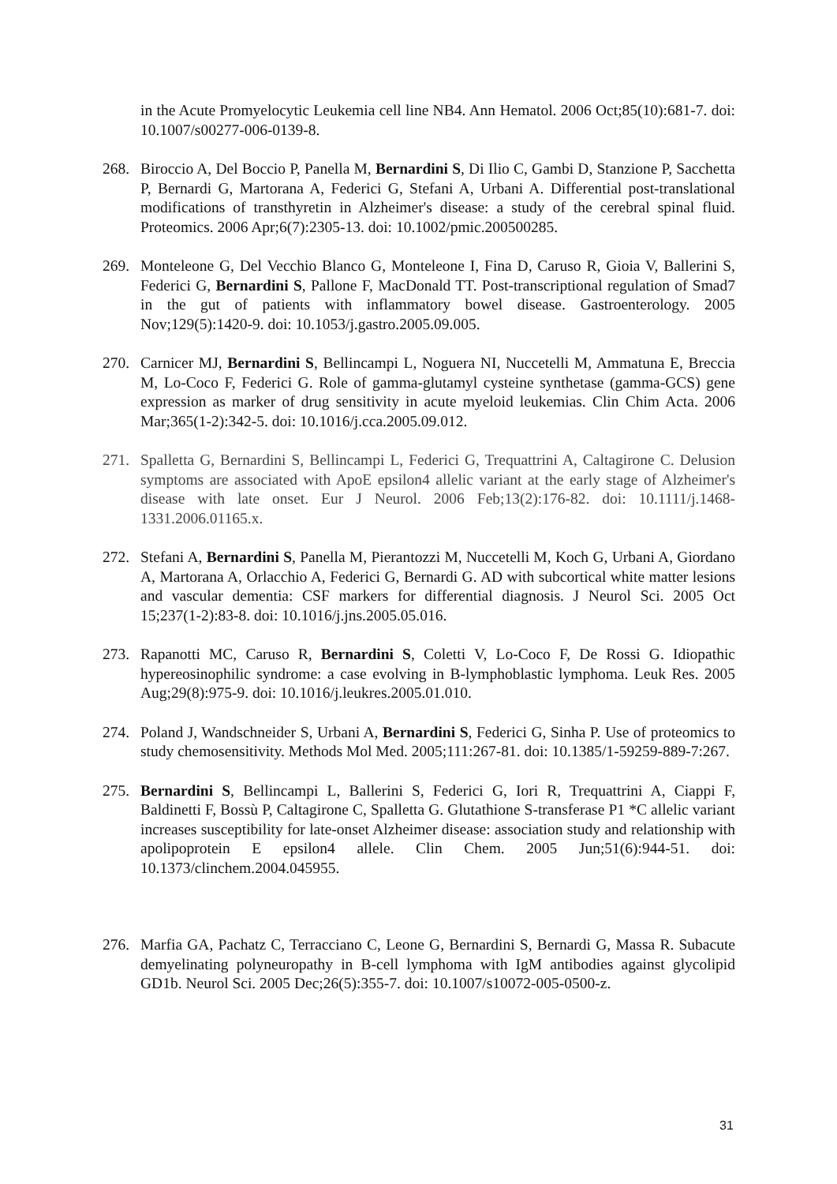in the Acute Promyelocytic Leukemia cell line NB4. Ann Hematol. 2006 Oct;85(10):681-7. doi: 10.1007/s00277-006-0139-8.
268. Biroccio A, Del Boccio P, Panella M, Bernardini S, Di Ilio C, Gambi D, Stanzione P, Sacchetta P, Bernardi G, Martorana A, Federici G, Stefani A, Urbani A. Differential post-translational modifications of transthyretin in Alzheimer's disease: a study of the cerebral spinal fluid. Proteomics. 2006 Apr;6(7):2305-13. doi: 10.1002/pmic.200500285.
269. Monteleone G, Del Vecchio Blanco G, Monteleone I, Fina D, Caruso R, Gioia V, Ballerini S, Federici G, Bernardini S, Pallone F, MacDonald TT. Post-transcriptional regulation of Smad7 in the gut of patients with inflammatory bowel disease. Gastroenterology. 2005 Nov;129(5):1420-9. doi: 10.1053/j.gastro.2005.09.005.
270. Carnicer MJ, Bernardini S, Bellincampi L, Noguera NI, Nuccetelli M, Ammatuna E, Breccia M, Lo-Coco F, Federici G. Role of gamma-glutamyl cysteine synthetase (gamma-GCS) gene expression as marker of drug sensitivity in acute myeloid leukemias. Clin Chim Acta. 2006 Mar;365(1-2):342-5. doi: 10.1016/j.cca.2005.09.012.
271. Spalletta G, Bernardini S, Bellincampi L, Federici G, Trequattrini A, Caltagirone C. Delusion symptoms are associated with ApoE epsilon4 allelic variant at the early stage of Alzheimer's disease with late onset. Eur J Neurol. 2006 Feb;13(2):176-82. doi: 10.1111/j.1468-1331.2006.01165.x.
272. Stefani A, Bernardini S, Panella M, Pierantozzi M, Nuccetelli M, Koch G, Urbani A, Giordano A, Martorana A, Orlacchio A, Federici G, Bernardi G. AD with subcortical white matter lesions and vascular dementia: CSF markers for differential diagnosis. J Neurol Sci. 2005 Oct 15;237(1-2):83-8. doi: 10.1016/j.jns.2005.05.016.
273. Rapanotti MC, Caruso R, Bernardini S, Coletti V, Lo-Coco F, De Rossi G. Idiopathic hypereosinophilic syndrome: a case evolving in B-lymphoblastic lymphoma. Leuk Res. 2005 Aug;29(8):975-9. doi: 10.1016/j.leukres.2005.01.010.
274. Poland J, Wandschneider S, Urbani A, Bernardini S, Federici G, Sinha P. Use of proteomics to study chemosensitivity. Methods Mol Med. 2005;111:267-81. doi: 10.1385/1-59259-889-7:267.
275. Bernardini S, Bellincampi L, Ballerini S, Federici G, Iori R, Trequattrini A, Ciappi F, Baldinetti F, Bossù P, Caltagirone C, Spalletta G. Glutathione S-transferase P1 *C allelic variant increases susceptibility for late-onset Alzheimer disease: association study and relationship with apolipoprotein E epsilon4 allele. Clin Chem. 2005 Jun;51(6):944-51. doi: 10.1373/clinchem.2004.045955.
276. Marfia GA, Pachatz C, Terracciano C, Leone G, Bernardini S, Bernardi G, Massa R. Subacute demyelinating polyneuropathy in B-cell lymphoma with IgM antibodies against glycolipid GD1b. Neurol Sci. 2005 Dec;26(5):355-7. doi: 10.1007/s10072-005-0500-z.
31